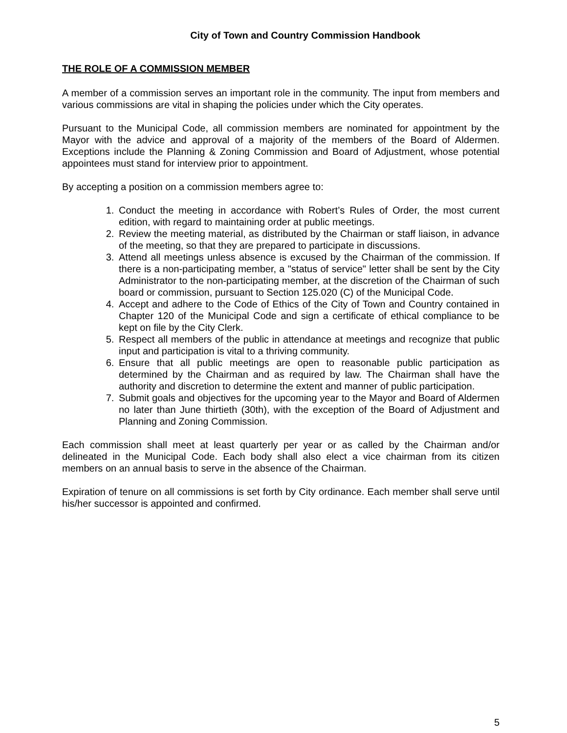City of Town and Country Commission Handbook
THE ROLE OF A COMMISSION MEMBER
A member of a commission serves an important role in the community. The input from members and various commissions are vital in shaping the policies under which the City operates.
Pursuant to the Municipal Code, all commission members are nominated for appointment by the Mayor with the advice and approval of a majority of the members of the Board of Aldermen. Exceptions include the Planning & Zoning Commission and Board of Adjustment, whose potential appointees must stand for interview prior to appointment.
By accepting a position on a commission members agree to:
1. Conduct the meeting in accordance with Robert’s Rules of Order, the most current edition, with regard to maintaining order at public meetings.
2. Review the meeting material, as distributed by the Chairman or staff liaison, in advance of the meeting, so that they are prepared to participate in discussions.
3. Attend all meetings unless absence is excused by the Chairman of the commission. If there is a non-participating member, a "status of service" letter shall be sent by the City Administrator to the non-participating member, at the discretion of the Chairman of such board or commission, pursuant to Section 125.020 (C) of the Municipal Code.
4. Accept and adhere to the Code of Ethics of the City of Town and Country contained in Chapter 120 of the Municipal Code and sign a certificate of ethical compliance to be kept on file by the City Clerk.
5. Respect all members of the public in attendance at meetings and recognize that public input and participation is vital to a thriving community.
6. Ensure that all public meetings are open to reasonable public participation as determined by the Chairman and as required by law. The Chairman shall have the authority and discretion to determine the extent and manner of public participation.
7. Submit goals and objectives for the upcoming year to the Mayor and Board of Aldermen no later than June thirtieth (30th), with the exception of the Board of Adjustment and Planning and Zoning Commission.
Each commission shall meet at least quarterly per year or as called by the Chairman and/or delineated in the Municipal Code. Each body shall also elect a vice chairman from its citizen members on an annual basis to serve in the absence of the Chairman.
Expiration of tenure on all commissions is set forth by City ordinance. Each member shall serve until his/her successor is appointed and confirmed.
5